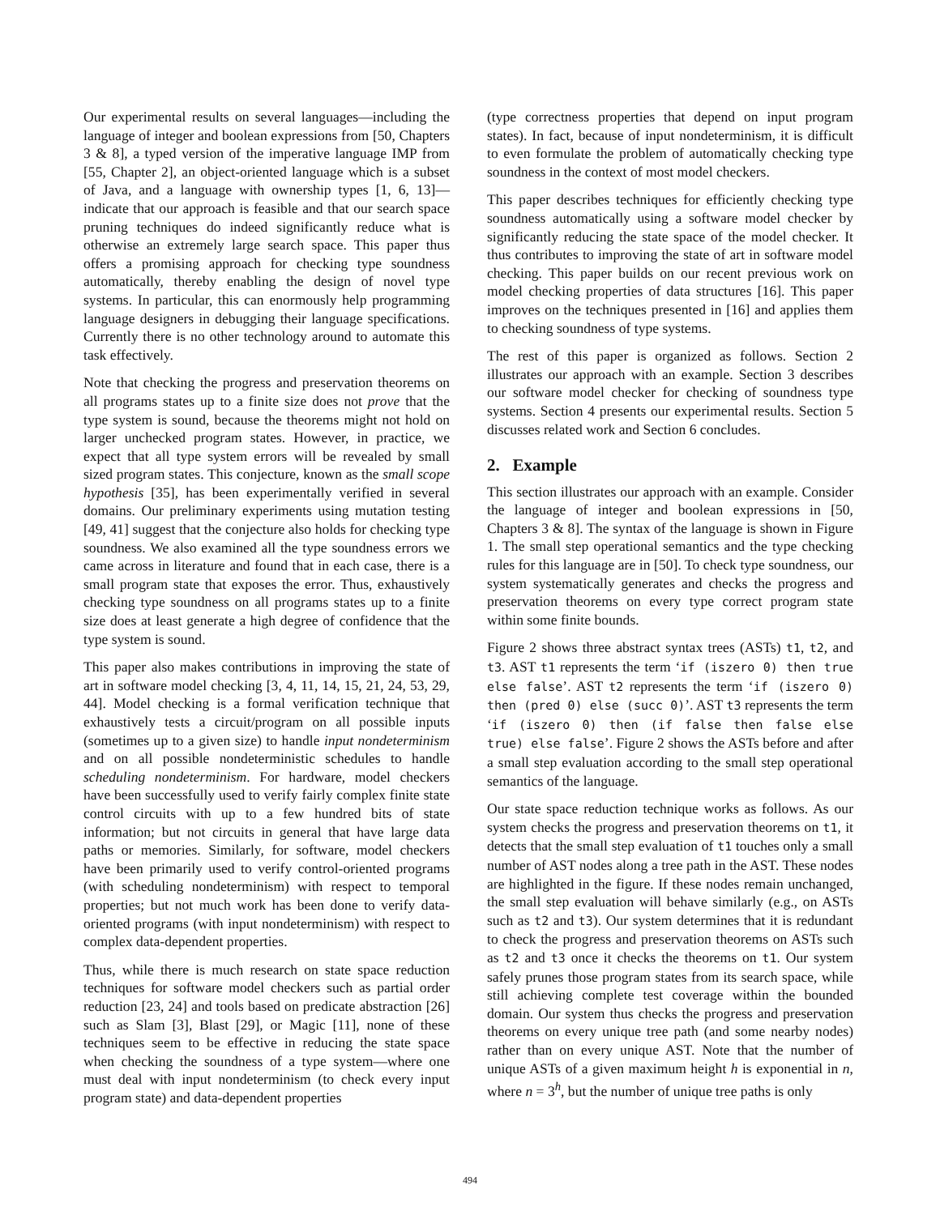Our experimental results on several languages—including the language of integer and boolean expressions from [50, Chapters 3 & 8], a typed version of the imperative language IMP from [55, Chapter 2], an object-oriented language which is a subset of Java, and a language with ownership types [1, 6, 13]—indicate that our approach is feasible and that our search space pruning techniques do indeed significantly reduce what is otherwise an extremely large search space. This paper thus offers a promising approach for checking type soundness automatically, thereby enabling the design of novel type systems. In particular, this can enormously help programming language designers in debugging their language specifications. Currently there is no other technology around to automate this task effectively.
Note that checking the progress and preservation theorems on all programs states up to a finite size does not prove that the type system is sound, because the theorems might not hold on larger unchecked program states. However, in practice, we expect that all type system errors will be revealed by small sized program states. This conjecture, known as the small scope hypothesis [35], has been experimentally verified in several domains. Our preliminary experiments using mutation testing [49, 41] suggest that the conjecture also holds for checking type soundness. We also examined all the type soundness errors we came across in literature and found that in each case, there is a small program state that exposes the error. Thus, exhaustively checking type soundness on all programs states up to a finite size does at least generate a high degree of confidence that the type system is sound.
This paper also makes contributions in improving the state of art in software model checking [3, 4, 11, 14, 15, 21, 24, 53, 29, 44]. Model checking is a formal verification technique that exhaustively tests a circuit/program on all possible inputs (sometimes up to a given size) to handle input nondeterminism and on all possible nondeterministic schedules to handle scheduling nondeterminism. For hardware, model checkers have been successfully used to verify fairly complex finite state control circuits with up to a few hundred bits of state information; but not circuits in general that have large data paths or memories. Similarly, for software, model checkers have been primarily used to verify control-oriented programs (with scheduling nondeterminism) with respect to temporal properties; but not much work has been done to verify data-oriented programs (with input nondeterminism) with respect to complex data-dependent properties.
Thus, while there is much research on state space reduction techniques for software model checkers such as partial order reduction [23, 24] and tools based on predicate abstraction [26] such as Slam [3], Blast [29], or Magic [11], none of these techniques seem to be effective in reducing the state space when checking the soundness of a type system—where one must deal with input nondeterminism (to check every input program state) and data-dependent properties
(type correctness properties that depend on input program states). In fact, because of input nondeterminism, it is difficult to even formulate the problem of automatically checking type soundness in the context of most model checkers.
This paper describes techniques for efficiently checking type soundness automatically using a software model checker by significantly reducing the state space of the model checker. It thus contributes to improving the state of art in software model checking. This paper builds on our recent previous work on model checking properties of data structures [16]. This paper improves on the techniques presented in [16] and applies them to checking soundness of type systems.
The rest of this paper is organized as follows. Section 2 illustrates our approach with an example. Section 3 describes our software model checker for checking of soundness type systems. Section 4 presents our experimental results. Section 5 discusses related work and Section 6 concludes.
2. Example
This section illustrates our approach with an example. Consider the language of integer and boolean expressions in [50, Chapters 3 & 8]. The syntax of the language is shown in Figure 1. The small step operational semantics and the type checking rules for this language are in [50]. To check type soundness, our system systematically generates and checks the progress and preservation theorems on every type correct program state within some finite bounds.
Figure 2 shows three abstract syntax trees (ASTs) t1, t2, and t3. AST t1 represents the term ‘if (iszero 0) then true else false’. AST t2 represents the term ‘if (iszero 0) then (pred 0) else (succ 0)’. AST t3 represents the term ‘if (iszero 0) then (if false then false else true) else false’. Figure 2 shows the ASTs before and after a small step evaluation according to the small step operational semantics of the language.
Our state space reduction technique works as follows. As our system checks the progress and preservation theorems on t1, it detects that the small step evaluation of t1 touches only a small number of AST nodes along a tree path in the AST. These nodes are highlighted in the figure. If these nodes remain unchanged, the small step evaluation will behave similarly (e.g., on ASTs such as t2 and t3). Our system determines that it is redundant to check the progress and preservation theorems on ASTs such as t2 and t3 once it checks the theorems on t1. Our system safely prunes those program states from its search space, while still achieving complete test coverage within the bounded domain. Our system thus checks the progress and preservation theorems on every unique tree path (and some nearby nodes) rather than on every unique AST. Note that the number of unique ASTs of a given maximum height h is exponential in n, where n = 3<sup>h</sup>, but the number of unique tree paths is only
494